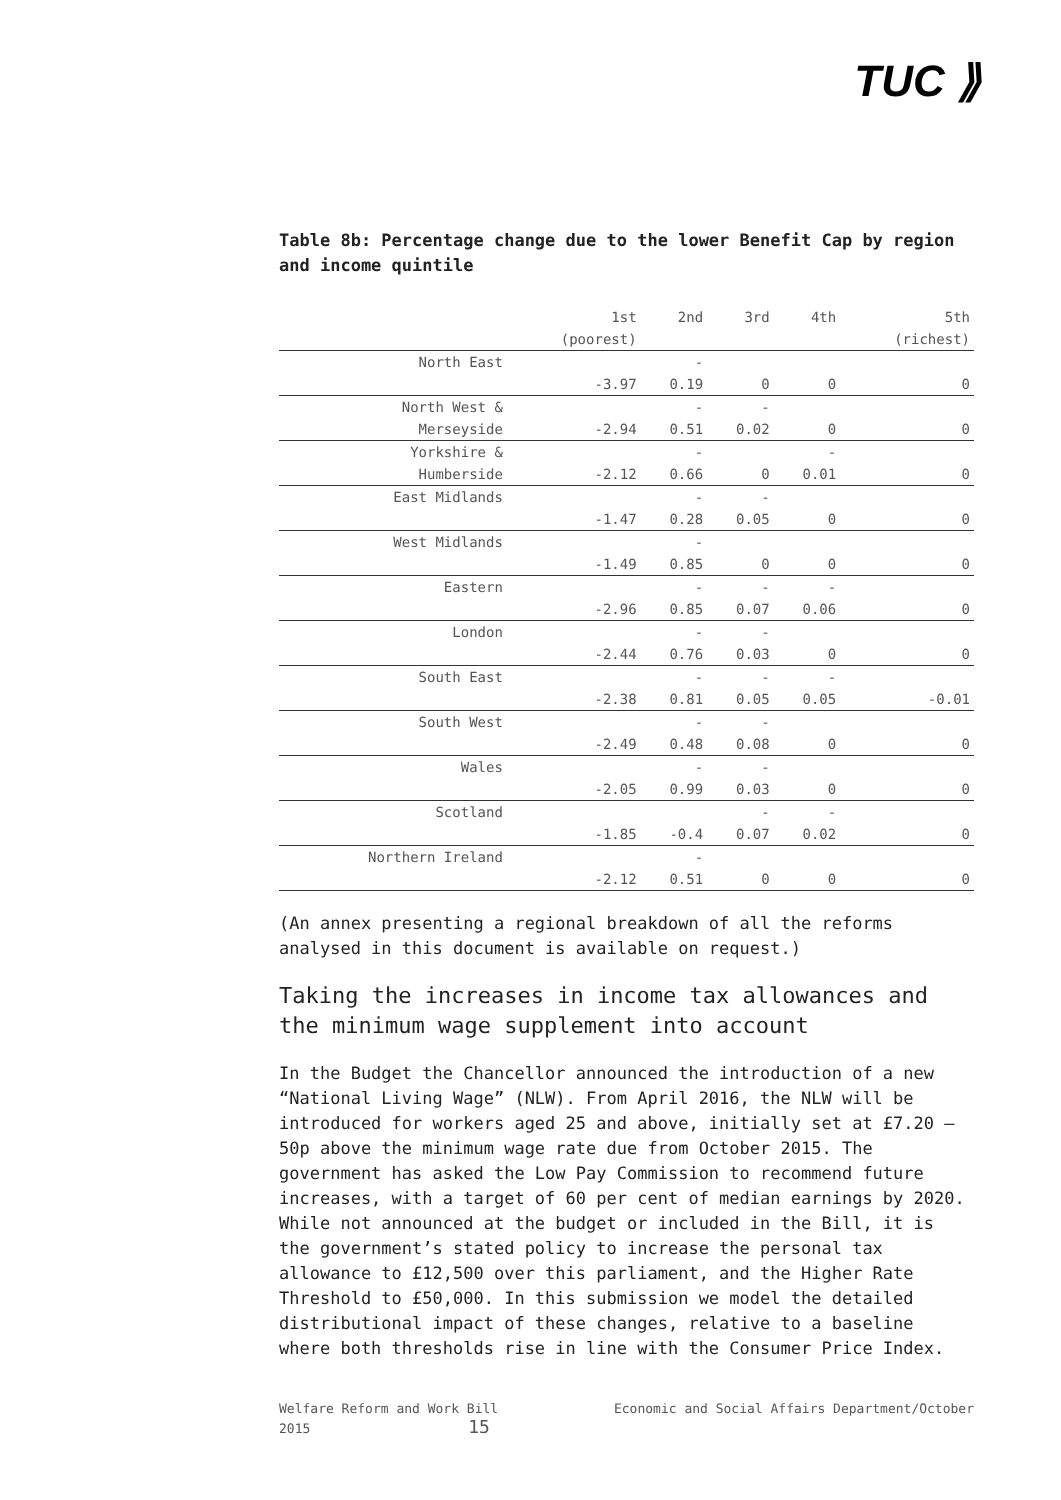TUC ⟫
Table 8b: Percentage change due to the lower Benefit Cap by region and income quintile
| | 1st | 2nd | 3rd | 4th | 5th |
| --- | --- | --- | --- | --- | --- |
| | (poorest) | | | | (richest) |
| North East | | - | | | |
| | -3.97 | 0.19 | 0 | 0 | 0 |
| North West & | | - | - | | |
| Merseyside | -2.94 | 0.51 | 0.02 | 0 | 0 |
| Yorkshire & | | - | | - | |
| Humberside | -2.12 | 0.66 | 0 | 0.01 | 0 |
| East Midlands | | - | - | | |
| | -1.47 | 0.28 | 0.05 | 0 | 0 |
| West Midlands | | - | | | |
| | -1.49 | 0.85 | 0 | 0 | 0 |
| Eastern | | - | - | - | |
| | -2.96 | 0.85 | 0.07 | 0.06 | 0 |
| London | | - | - | | |
| | -2.44 | 0.76 | 0.03 | 0 | 0 |
| South East | | - | - | - | |
| | -2.38 | 0.81 | 0.05 | 0.05 | -0.01 |
| South West | | - | - | | |
| | -2.49 | 0.48 | 0.08 | 0 | 0 |
| Wales | | - | - | | |
| | -2.05 | 0.99 | 0.03 | 0 | 0 |
| Scotland | | | - | - | |
| | -1.85 | -0.4 | 0.07 | 0.02 | 0 |
| Northern Ireland | | - | | | |
| | -2.12 | 0.51 | 0 | 0 | 0 |
(An annex presenting a regional breakdown of all the reforms analysed in this document is available on request.)
Taking the increases in income tax allowances and the minimum wage supplement into account
In the Budget the Chancellor announced the introduction of a new “National Living Wage” (NLW). From April 2016, the NLW will be introduced for workers aged 25 and above, initially set at £7.20 – 50p above the minimum wage rate due from October 2015. The government has asked the Low Pay Commission to recommend future increases, with a target of 60 per cent of median earnings by 2020. While not announced at the budget or included in the Bill, it is the government’s stated policy to increase the personal tax allowance to £12,500 over this parliament, and the Higher Rate Threshold to £50,000. In this submission we model the detailed distributional impact of these changes, relative to a baseline where both thresholds rise in line with the Consumer Price Index.
Welfare Reform and Work Bill
2015 15
Economic and Social Affairs Department/October